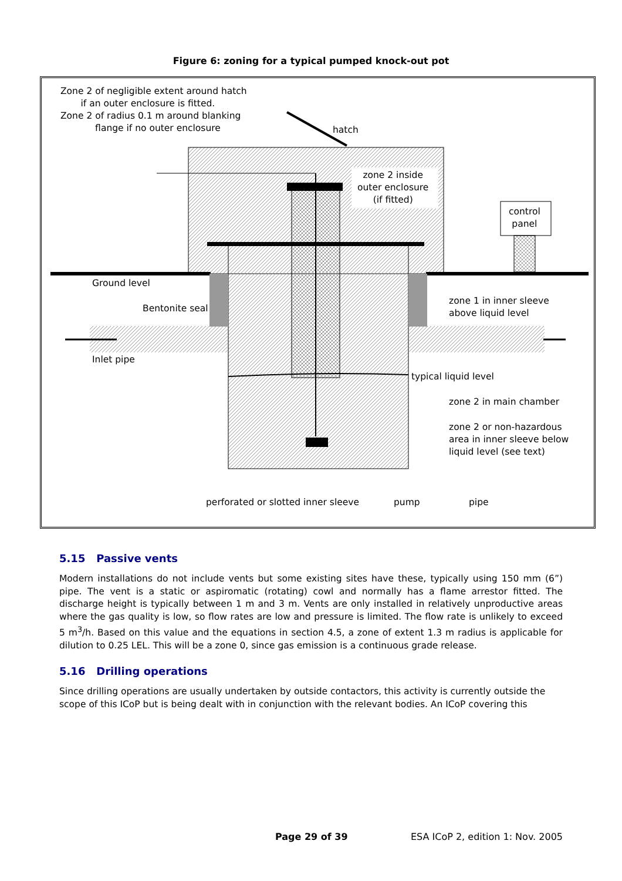Figure 6: zoning for a typical pumped knock-out pot
Zone 2 of negligible extent around hatch
if an outer enclosure is fitted.
Zone 2 of radius 0.1 m around blanking
flange if no outer enclosure
hatch
zone 2 inside
outer enclosure
(if fitted)
control
panel
Ground level
Bentonite seal
zone 1 in inner sleeve
above liquid level
Inlet pipe
typical liquid level
zone 2 in main chamber
zone 2 or non-hazardous
area in inner sleeve below
liquid level (see text)
perforated or slotted inner sleeve
pump pipe
5.15 Passive vents
Modern installations do not include vents but some existing sites have these, typically using 150 mm (6”) pipe. The vent is a static or aspiromatic (rotating) cowl and normally has a flame arrestor fitted. The discharge height is typically between 1 m and 3 m. Vents are only installed in relatively unproductive areas where the gas quality is low, so flow rates are low and pressure is limited. The flow rate is unlikely to exceed 5 m<sup>3</sup>/h. Based on this value and the equations in section 4.5, a zone of extent 1.3 m radius is applicable for dilution to 0.25 LEL. This will be a zone 0, since gas emission is a continuous grade release.
5.16 Drilling operations
Since drilling operations are usually undertaken by outside contactors, this activity is currently outside the scope of this ICoP but is being dealt with in conjunction with the relevant bodies. An ICoP covering this
Page 29 of 39 ESA ICoP 2, edition 1: Nov. 2005